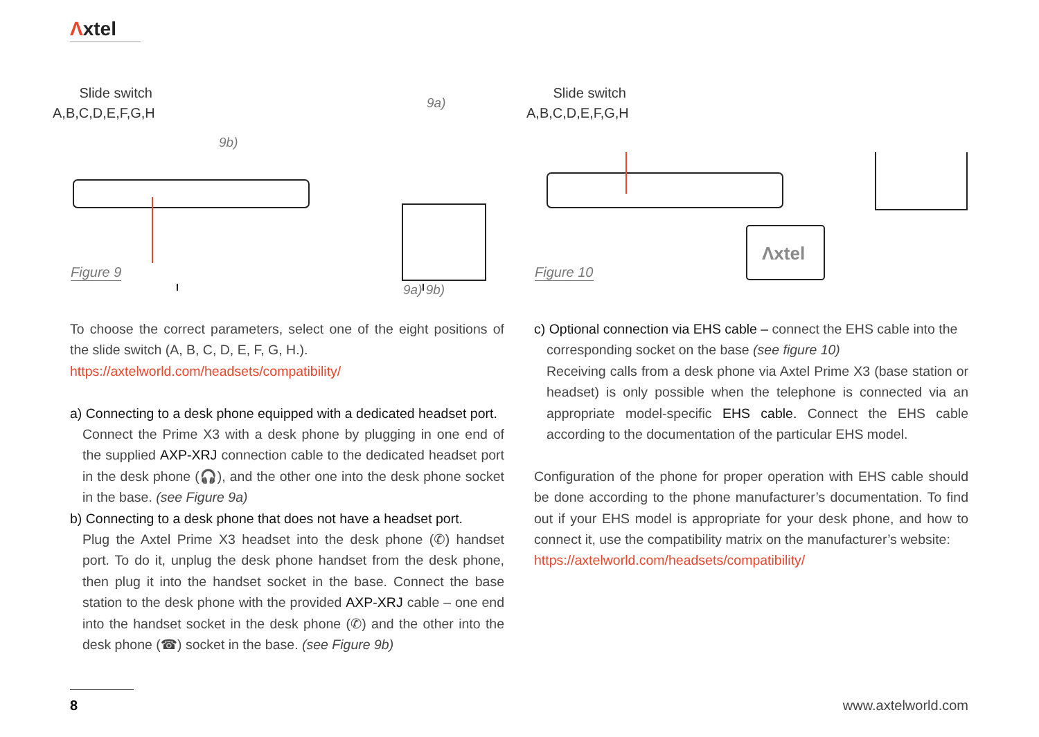Λxtel
Slide switch
A,B,C,D,E,F,G,H
9a)
9b)
Figure 9
9a) 9b)
Slide switch
A,B,C,D,E,F,G,H
Λxtel
Figure 10
To choose the correct parameters, select one of the eight positions of the slide switch (A, B, C, D, E, F, G, H.).
https://axtelworld.com/headsets/compatibility/
a) Connecting to a desk phone equipped with a dedicated headset port.
Connect the Prime X3 with a desk phone by plugging in one end of the supplied AXP-XRJ connection cable to the dedicated headset port in the desk phone (🎧), and the other one into the desk phone socket in the base. (see Figure 9a)
b) Connecting to a desk phone that does not have a headset port.
Plug the Axtel Prime X3 headset into the desk phone (✆) handset port. To do it, unplug the desk phone handset from the desk phone, then plug it into the handset socket in the base. Connect the base station to the desk phone with the provided AXP-XRJ cable – one end into the handset socket in the desk phone (✆) and the other into the desk phone (☎) socket in the base. (see Figure 9b)
c) Optional connection via EHS cable – connect the EHS cable into the
corresponding socket on the base (see figure 10)
Receiving calls from a desk phone via Axtel Prime X3 (base station or headset) is only possible when the telephone is connected via an appropriate model-specific EHS cable. Connect the EHS cable according to the documentation of the particular EHS model.
Configuration of the phone for proper operation with EHS cable should be done according to the phone manufacturer’s documentation. To find out if your EHS model is appropriate for your desk phone, and how to connect it, use the compatibility matrix on the manufacturer’s website:
https://axtelworld.com/headsets/compatibility/
8 www.axtelworld.com